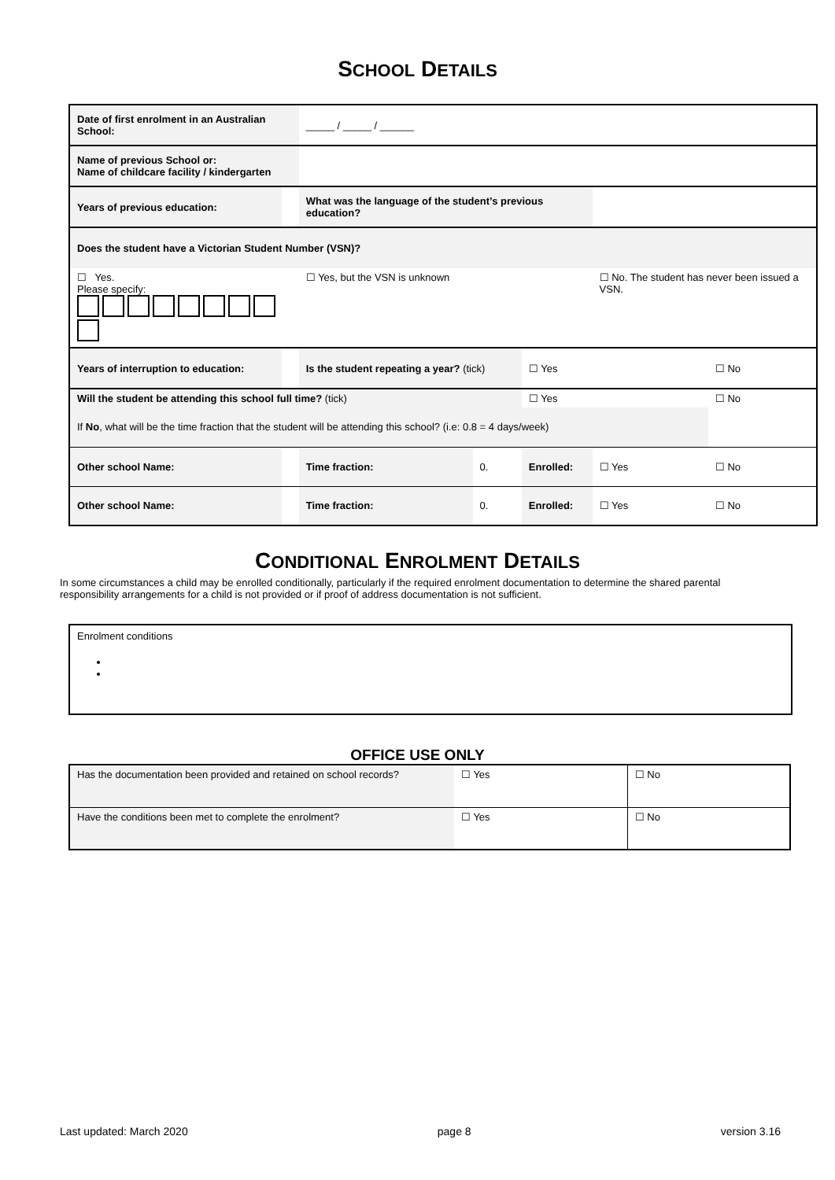SCHOOL DETAILS
| Date of first enrolment in an Australian School: | | | _____ / _____ / ______ | | | | |
| Name of previous School or: Name of childcare facility / kindergarten | | | | | | | |
| Years of previous education: | | | What was the language of the student’s previous education? | | | | |
| Does the student have a Victorian Student Number (VSN)? | | | | | | | |
| ☐ Yes. Please specify: | | | ☐ Yes, but the VSN is unknown | | | ☐ No. The student has never been issued a VSN. | |
| Years of interruption to education: | | | Is the student repeating a year? (tick) | | ☐ Yes | | ☐ No |
| Will the student be attending this school full time? (tick) | | | | | ☐ Yes | | ☐ No |
| If No , what will be the time fraction that the student will be attending this school? (i.e: 0.8 = 4 days/week) | | | | | | | |
| Other school Name: | | | Time fraction: | 0. | Enrolled: | ☐ Yes | ☐ No |
| Other school Name: | | | Time fraction: | 0. | Enrolled: | ☐ Yes | ☐ No |
CONDITIONAL ENROLMENT DETAILS
In some circumstances a child may be enrolled conditionally, particularly if the required enrolment documentation to determine the shared parental responsibility arrangements for a child is not provided or if proof of address documentation is not sufficient.
Enrolment conditions
OFFICE USE ONLY
| Has the documentation been provided and retained on school records? | ☐ Yes | ☐ No |
| Have the conditions been met to complete the enrolment? | ☐ Yes | ☐ No |
Last updated: March 2020 page 8 version 3.16